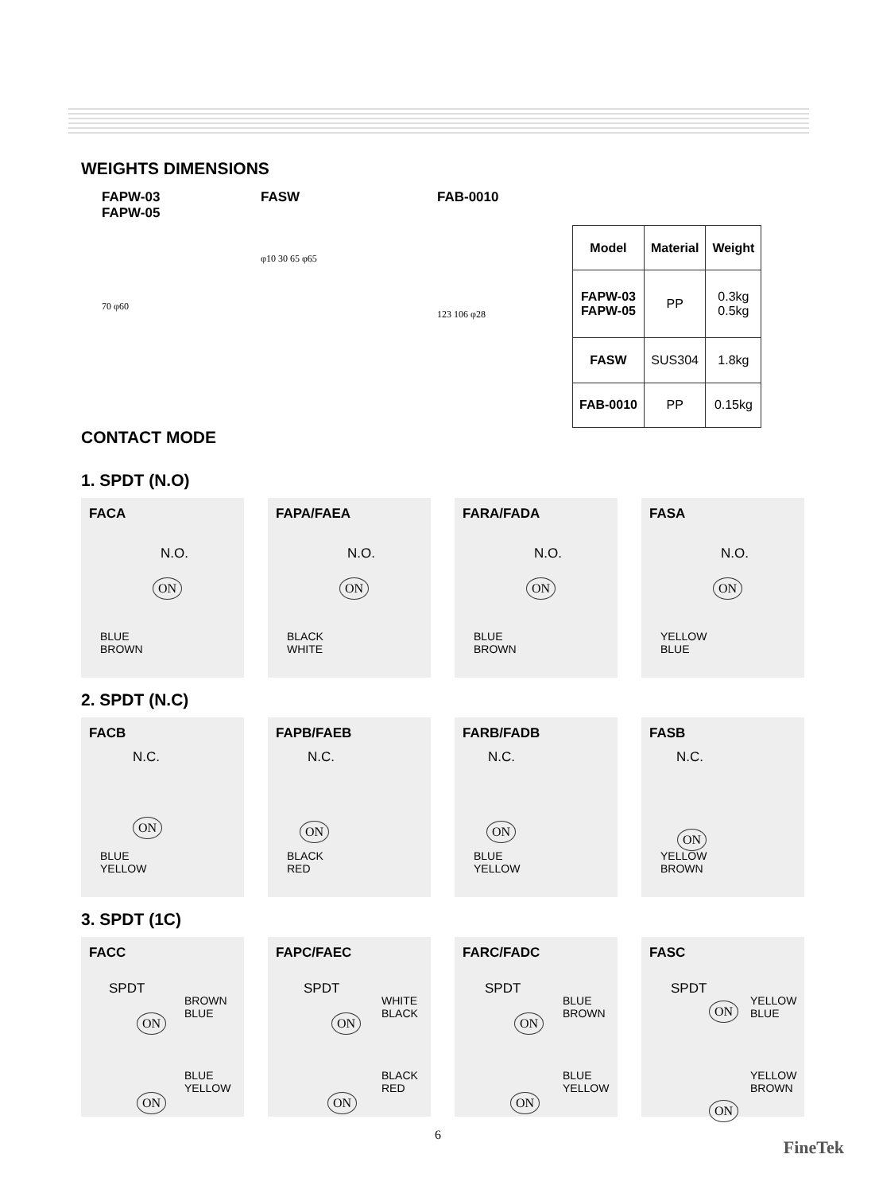WEIGHTS DIMENSIONS
FAPW-03
FAPW-05
70 φ60
FASW
φ10 30 65 φ65
FAB-0010
123 106 φ28
| Model | Material | Weight |
| --- | --- | --- |
| FAPW-03 FAPW-05 | PP | 0.3kg 0.5kg |
| FASW | SUS304 | 1.8kg |
| FAB-0010 | PP | 0.15kg |
CONTACT MODE
1. SPDT (N.O)
FACA
N.O.
ON
BLUE
BROWN
FAPA/FAEA
N.O.
ON
BLACK
WHITE
FARA/FADA
N.O.
ON
BLUE
BROWN
FASA
N.O.
ON
YELLOW
BLUE
2. SPDT (N.C)
FACB
N.C.
ON
BLUE
YELLOW
FAPB/FAEB
N.C.
ON
BLACK
RED
FARB/FADB
N.C.
ON
BLUE
YELLOW
FASB
N.C.
ON
YELLOW
BROWN
3. SPDT (1C)
FACC
SPDT
ON
BROWN
BLUE
ON
BLUE
YELLOW
FAPC/FAEC
SPDT
ON
WHITE
BLACK
ON
BLACK
RED
FARC/FADC
SPDT
ON
BLUE
BROWN
ON
BLUE
YELLOW
FASC
SPDT
ON
YELLOW
BLUE
ON
YELLOW
BROWN
6 FineTek